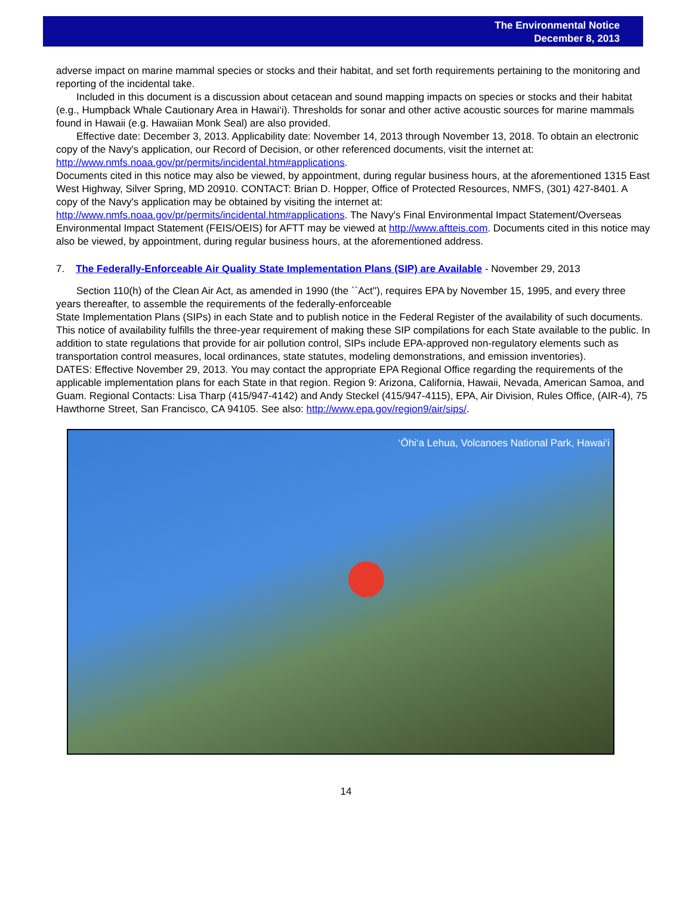The Environmental Notice
December 8, 2013
adverse impact on marine mammal species or stocks and their habitat, and set forth requirements pertaining to the monitoring and reporting of the incidental take.
Included in this document is a discussion about cetacean and sound mapping impacts on species or stocks and their habitat (e.g., Humpback Whale Cautionary Area in Hawai‘i). Thresholds for sonar and other active acoustic sources for marine mammals found in Hawaii (e.g. Hawaiian Monk Seal) are also provided.
Effective date: December 3, 2013. Applicability date: November 14, 2013 through November 13, 2018. To obtain an electronic copy of the Navy's application, our Record of Decision, or other referenced documents, visit the internet at: http://www.nmfs.noaa.gov/pr/permits/incidental.htm#applications.
Documents cited in this notice may also be viewed, by appointment, during regular business hours, at the aforementioned 1315 East West Highway, Silver Spring, MD 20910. CONTACT: Brian D. Hopper, Office of Protected Resources, NMFS, (301) 427-8401. A copy of the Navy's application may be obtained by visiting the internet at: http://www.nmfs.noaa.gov/pr/permits/incidental.htm#applications. The Navy's Final Environmental Impact Statement/Overseas Environmental Impact Statement (FEIS/OEIS) for AFTT may be viewed at http://www.aftteis.com. Documents cited in this notice may also be viewed, by appointment, during regular business hours, at the aforementioned address.
7. The Federally-Enforceable Air Quality State Implementation Plans (SIP) are Available - November 29, 2013
Section 110(h) of the Clean Air Act, as amended in 1990 (the ``Act''), requires EPA by November 15, 1995, and every three years thereafter, to assemble the requirements of the federally-enforceable
State Implementation Plans (SIPs) in each State and to publish notice in the Federal Register of the availability of such documents. This notice of availability fulfills the three-year requirement of making these SIP compilations for each State available to the public. In addition to state regulations that provide for air pollution control, SIPs include EPA-approved non-regulatory elements such as transportation control measures, local ordinances, state statutes, modeling demonstrations, and emission inventories).
DATES: Effective November 29, 2013. You may contact the appropriate EPA Regional Office regarding the requirements of the applicable implementation plans for each State in that region. Region 9: Arizona, California, Hawaii, Nevada, American Samoa, and Guam. Regional Contacts: Lisa Tharp (415/947-4142) and Andy Steckel (415/947-4115), EPA, Air Division, Rules Office, (AIR-4), 75 Hawthorne Street, San Francisco, CA 94105. See also: http://www.epa.gov/region9/air/sips/.
‘Ōhi‘a Lehua, Volcanoes National Park, Hawai‘i
14